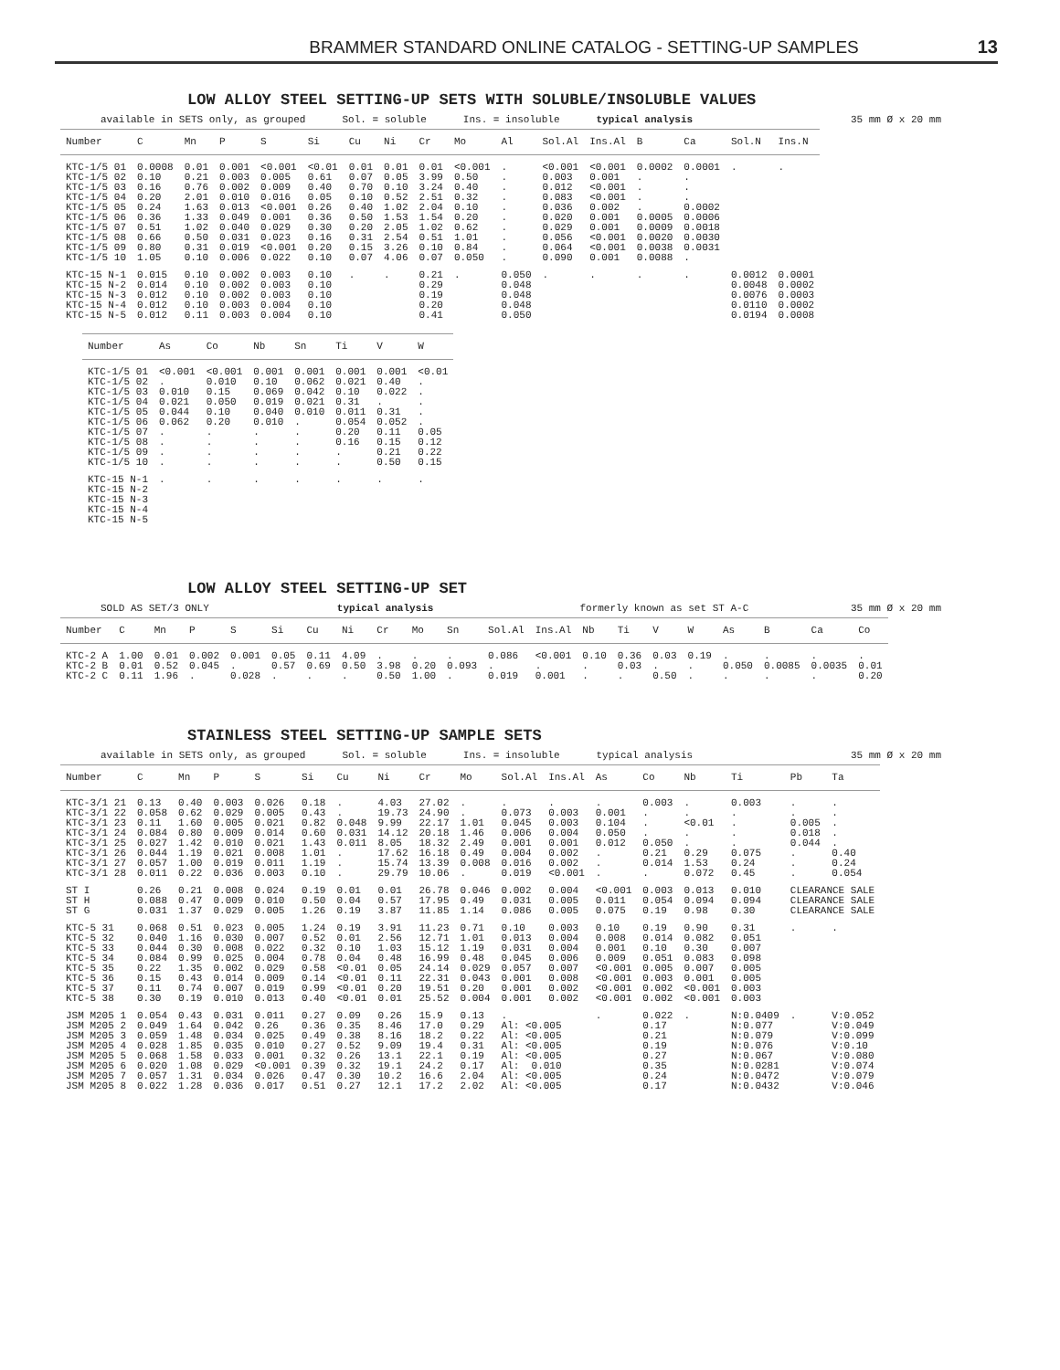BRAMMER STANDARD ONLINE CATALOG - SETTING-UP SAMPLES 13
LOW ALLOY STEEL SETTING-UP SETS WITH SOLUBLE/INSOLUBLE VALUES
available in SETS only, as grouped Sol. = soluble Ins. = insoluble typical analysis 35 mm Ø x 20 mm
| Number | C | Mn | P | S | Si | Cu | Ni | Cr | Mo | Al | Sol.Al | Ins.Al | B | Ca | Sol.N | Ins.N |
| --- | --- | --- | --- | --- | --- | --- | --- | --- | --- | --- | --- | --- | --- | --- | --- | --- |
| KTC-1/5 01 KTC-1/5 02 KTC-1/5 03 KTC-1/5 04 KTC-1/5 05 KTC-1/5 06 KTC-1/5 07 KTC-1/5 08 KTC-1/5 09 KTC-1/5 10 | 0.0008 0.10 0.16 0.20 0.24 0.36 0.51 0.66 0.80 1.05 | 0.01 0.21 0.76 2.01 1.63 1.33 1.02 0.50 0.31 0.10 | 0.001 0.003 0.002 0.010 0.013 0.049 0.040 0.031 0.019 0.006 | <0.001 0.005 0.009 0.016 <0.001 0.001 0.029 0.023 <0.001 0.022 | <0.01 0.61 0.40 0.05 0.26 0.36 0.30 0.16 0.20 0.10 | 0.01 0.07 0.70 0.10 0.40 0.50 0.20 0.31 0.15 0.07 | 0.01 0.05 0.10 0.52 1.02 1.53 2.05 2.54 3.26 4.06 | 0.01 3.99 3.24 2.51 2.04 1.54 1.02 0.51 0.10 0.07 | <0.001 0.50 0.40 0.32 0.10 0.20 0.62 1.01 0.84 0.050 | . . . . . . . . . . | <0.001 0.003 0.012 0.083 0.036 0.020 0.029 0.056 0.064 0.090 | <0.001 0.001 <0.001 <0.001 0.002 0.001 0.001 <0.001 <0.001 0.001 | 0.0002 . . . . 0.0005 0.0009 0.0020 0.0038 0.0088 | 0.0001 . . . 0.0002 0.0006 0.0018 0.0030 0.0031 . | . | . |
| KTC-15 N-1 KTC-15 N-2 KTC-15 N-3 KTC-15 N-4 KTC-15 N-5 | 0.015 0.014 0.012 0.012 0.012 | 0.10 0.10 0.10 0.10 0.11 | 0.002 0.002 0.002 0.003 0.003 | 0.003 0.003 0.003 0.004 0.004 | 0.10 0.10 0.10 0.10 0.10 | . | . | 0.21 0.29 0.19 0.20 0.41 | . | 0.050 0.048 0.048 0.048 0.050 | . | . | . | . | 0.0012 0.0048 0.0076 0.0110 0.0194 | 0.0001 0.0002 0.0003 0.0002 0.0008 |
| Number | As | Co | Nb | Sn | Ti | V | W |
| --- | --- | --- | --- | --- | --- | --- | --- |
| KTC-1/5 01 KTC-1/5 02 KTC-1/5 03 KTC-1/5 04 KTC-1/5 05 KTC-1/5 06 KTC-1/5 07 KTC-1/5 08 KTC-1/5 09 KTC-1/5 10 | <0.001 . 0.010 0.021 0.044 0.062 . . . . | <0.001 0.010 0.15 0.050 0.10 0.20 . . . . | 0.001 0.10 0.069 0.019 0.040 0.010 . . . . | 0.001 0.062 0.042 0.021 0.010 . . . . . | 0.001 0.021 0.10 0.31 0.011 0.054 0.20 0.16 . . | 0.001 0.40 0.022 . 0.31 0.052 0.11 0.15 0.21 0.50 | <0.01 . . . . . 0.05 0.12 0.22 0.15 |
| KTC-15 N-1 KTC-15 N-2 KTC-15 N-3 KTC-15 N-4 KTC-15 N-5 | . | . | . | . | . | . | . |
LOW ALLOY STEEL SETTING-UP SET
SOLD AS SET/3 ONLY typical analysis formerly known as set ST A-C 35 mm Ø x 20 mm
| Number | C | Mn | P | S | Si | Cu | Ni | Cr | Mo | Sn | Sol.Al | Ins.Al | Nb | Ti | V | W | As | B | Ca | Co |
| --- | --- | --- | --- | --- | --- | --- | --- | --- | --- | --- | --- | --- | --- | --- | --- | --- | --- | --- | --- | --- |
| KTC-2 A KTC-2 B KTC-2 C | 1.00 0.01 0.11 | 0.01 0.52 1.96 | 0.002 0.045 . | 0.001 . 0.028 | 0.05 0.57 . | 0.11 0.69 . | 4.09 0.50 . | . 3.98 0.50 | . 0.20 1.00 | . 0.093 . | 0.086 . 0.019 | <0.001 . 0.001 | 0.10 . . | 0.36 0.03 . | 0.03 . 0.50 | 0.19 . . | . 0.050 . | . 0.0085 . | . 0.0035 . | . 0.01 0.20 |
STAINLESS STEEL SETTING-UP SAMPLE SETS
available in SETS only, as grouped Sol. = soluble Ins. = insoluble typical analysis 35 mm Ø x 20 mm
| Number | C | Mn | P | S | Si | Cu | Ni | Cr | Mo | Sol.Al | Ins.Al | As | Co | Nb | Ti | Pb | Ta |
| --- | --- | --- | --- | --- | --- | --- | --- | --- | --- | --- | --- | --- | --- | --- | --- | --- | --- |
| KTC-3/1 21 KTC-3/1 22 KTC-3/1 23 KTC-3/1 24 KTC-3/1 25 KTC-3/1 26 KTC-3/1 27 KTC-3/1 28 | 0.13 0.058 0.11 0.084 0.027 0.044 0.057 0.011 | 0.40 0.62 1.60 0.80 1.42 1.19 1.00 0.22 | 0.003 0.029 0.005 0.009 0.010 0.021 0.019 0.036 | 0.026 0.005 0.021 0.014 0.021 0.008 0.011 0.003 | 0.18 0.43 0.82 0.60 1.43 1.01 1.19 0.10 | . . 0.048 0.031 0.011 . . . | 4.03 19.73 9.99 14.12 8.05 17.62 15.74 29.79 | 27.02 24.90 22.17 20.18 18.32 16.18 13.39 10.06 | . . 1.01 1.46 2.49 0.49 0.008 . | . 0.073 0.045 0.006 0.001 0.004 0.016 0.019 | . 0.003 0.003 0.004 0.001 0.002 0.002 <0.001 | . 0.001 0.104 0.050 0.012 . . . | 0.003 . . . 0.050 0.21 0.014 . | . . <0.01 . . 0.29 1.53 0.072 | 0.003 . . . . 0.075 0.24 0.45 | . . 0.005 0.018 0.044 . . . | . . . . . 0.40 0.24 0.054 |
| ST I ST H ST G | 0.26 0.088 0.031 | 0.21 0.47 1.37 | 0.008 0.009 0.029 | 0.024 0.010 0.005 | 0.19 0.50 1.26 | 0.01 0.04 0.19 | 0.01 0.57 3.87 | 26.78 17.95 11.85 | 0.046 0.49 1.14 | 0.002 0.031 0.086 | 0.004 0.005 0.005 | <0.001 0.011 0.075 | 0.003 0.054 0.19 | 0.013 0.094 0.98 | 0.010 0.094 0.30 | CLEARANCE SALE CLEARANCE SALE CLEARANCE SALE | |
| KTC-5 31 KTC-5 32 KTC-5 33 KTC-5 34 KTC-5 35 KTC-5 36 KTC-5 37 KTC-5 38 | 0.068 0.040 0.044 0.084 0.22 0.15 0.11 0.30 | 0.51 1.16 0.30 0.99 1.35 0.43 0.74 0.19 | 0.023 0.030 0.008 0.025 0.002 0.014 0.007 0.010 | 0.005 0.007 0.022 0.004 0.029 0.009 0.019 0.013 | 1.24 0.52 0.32 0.78 0.58 0.14 0.99 0.40 | 0.19 0.01 0.10 0.04 <0.01 <0.01 <0.01 <0.01 | 3.91 2.56 1.03 0.48 0.05 0.11 0.20 0.01 | 11.23 12.71 15.12 16.99 24.14 22.31 19.51 25.52 | 0.71 1.01 1.19 0.48 0.029 0.043 0.20 0.004 | 0.10 0.013 0.031 0.045 0.057 0.001 0.001 0.001 | 0.003 0.004 0.004 0.006 0.007 0.008 0.002 0.002 | 0.10 0.008 0.001 0.009 <0.001 <0.001 <0.001 <0.001 | 0.19 0.014 0.10 0.051 0.005 0.003 0.002 0.002 | 0.90 0.082 0.30 0.083 0.007 0.001 <0.001 <0.001 | 0.31 0.051 0.007 0.098 0.005 0.005 0.003 0.003 | . | . |
| JSM M205 1 JSM M205 2 JSM M205 3 JSM M205 4 JSM M205 5 JSM M205 6 JSM M205 7 JSM M205 8 | 0.054 0.049 0.059 0.028 0.068 0.020 0.057 0.022 | 0.43 1.64 1.48 1.85 1.58 1.08 1.31 1.28 | 0.031 0.042 0.034 0.035 0.033 0.029 0.034 0.036 | 0.011 0.26 0.025 0.010 0.001 <0.001 0.026 0.017 | 0.27 0.36 0.49 0.27 0.32 0.39 0.47 0.51 | 0.09 0.35 0.38 0.52 0.26 0.32 0.30 0.27 | 0.26 8.46 8.16 9.09 13.1 19.1 10.2 12.1 | 15.9 17.0 18.2 19.4 22.1 24.2 16.6 17.2 | 0.13 0.29 0.22 0.31 0.19 0.17 2.04 2.02 | . Al: <0.005 Al: <0.005 Al: <0.005 Al: <0.005 Al: 0.010 Al: <0.005 Al: <0.005 | | . | 0.022 0.17 0.21 0.19 0.27 0.35 0.24 0.17 | . | N:0.0409 N:0.077 N:0.079 N:0.076 N:0.067 N:0.0281 N:0.0472 N:0.0432 | . | V:0.052 V:0.049 V:0.099 V:0.10 V:0.080 V:0.074 V:0.079 V:0.046 |